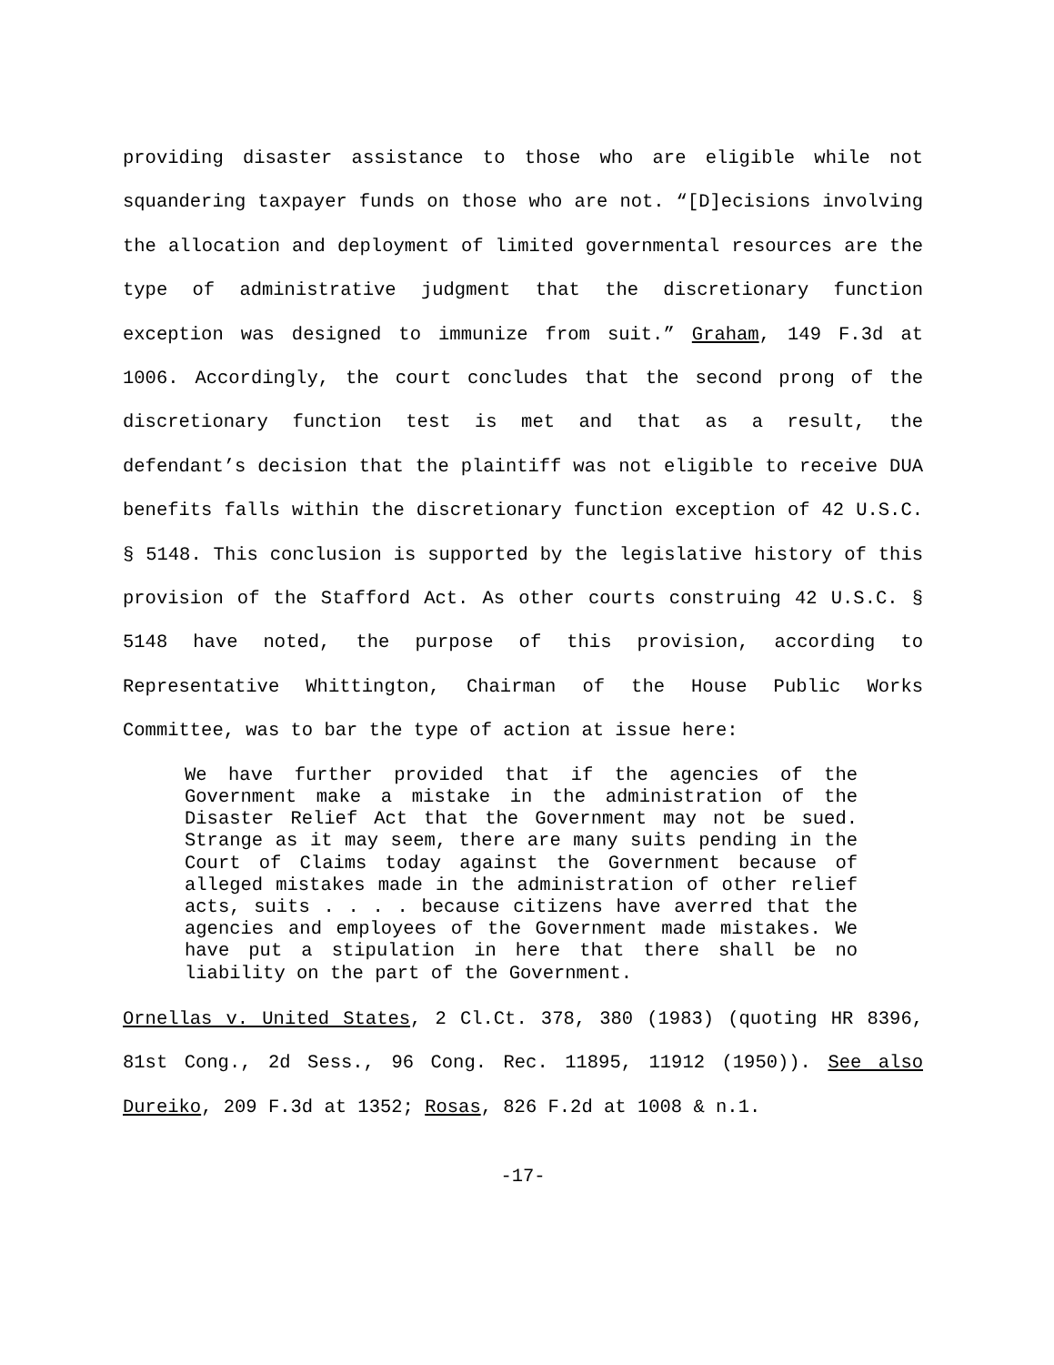providing disaster assistance to those who are eligible while not squandering taxpayer funds on those who are not. “[D]ecisions involving the allocation and deployment of limited governmental resources are the type of administrative judgment that the discretionary function exception was designed to immunize from suit.” Graham, 149 F.3d at 1006. Accordingly, the court concludes that the second prong of the discretionary function test is met and that as a result, the defendant’s decision that the plaintiff was not eligible to receive DUA benefits falls within the discretionary function exception of 42 U.S.C. § 5148. This conclusion is supported by the legislative history of this provision of the Stafford Act. As other courts construing 42 U.S.C. § 5148 have noted, the purpose of this provision, according to Representative Whittington, Chairman of the House Public Works Committee, was to bar the type of action at issue here:
We have further provided that if the agencies of the Government make a mistake in the administration of the Disaster Relief Act that the Government may not be sued. Strange as it may seem, there are many suits pending in the Court of Claims today against the Government because of alleged mistakes made in the administration of other relief acts, suits . . . . because citizens have averred that the agencies and employees of the Government made mistakes. We have put a stipulation in here that there shall be no liability on the part of the Government.
Ornellas v. United States, 2 Cl.Ct. 378, 380 (1983) (quoting HR 8396, 81st Cong., 2d Sess., 96 Cong. Rec. 11895, 11912 (1950)). See also Dureiko, 209 F.3d at 1352; Rosas, 826 F.2d at 1008 & n.1.
-17-